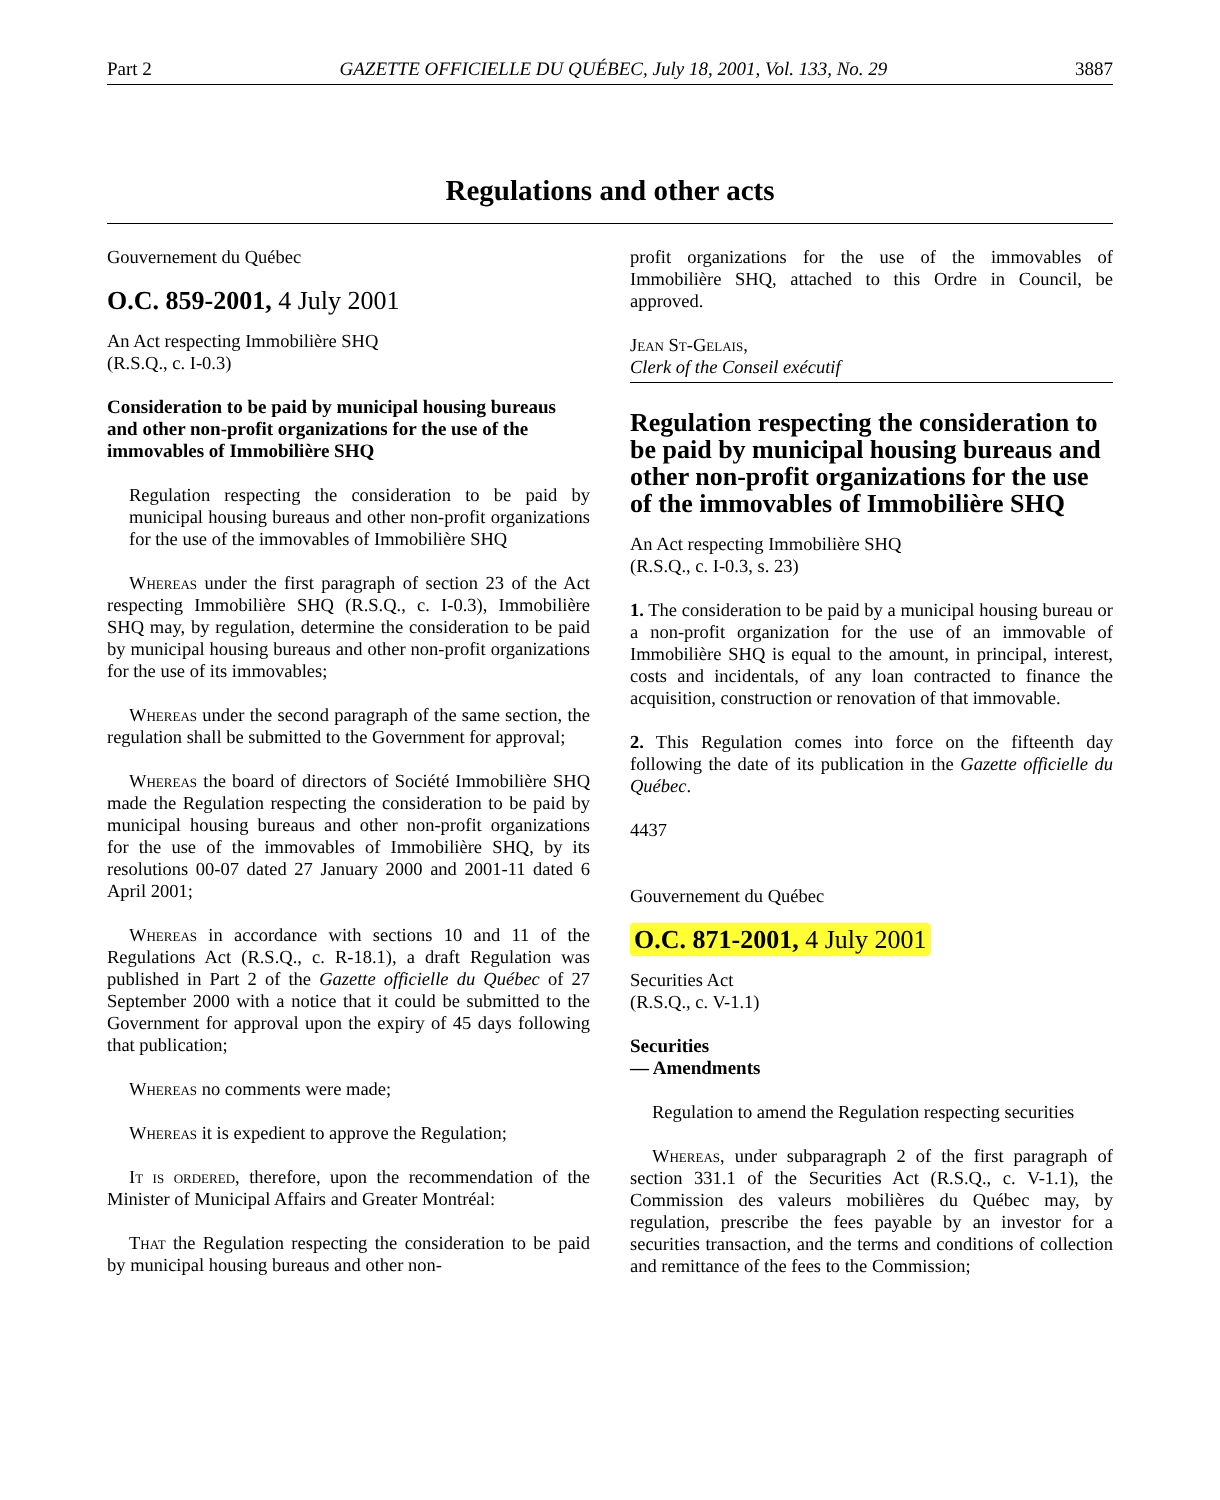Part 2 GAZETTE OFFICIELLE DU QUÉBEC, July 18, 2001, Vol. 133, No. 29 3887
Regulations and other acts
Gouvernement du Québec
O.C. 859-2001, 4 July 2001
An Act respecting Immobilière SHQ
(R.S.Q., c. I-0.3)
Consideration to be paid by municipal housing bureaus and other non-profit organizations for the use of the immovables of Immobilière SHQ
Regulation respecting the consideration to be paid by municipal housing bureaus and other non-profit organizations for the use of the immovables of Immobilière SHQ
Whereas under the first paragraph of section 23 of the Act respecting Immobilière SHQ (R.S.Q., c. I-0.3), Immobilière SHQ may, by regulation, determine the consideration to be paid by municipal housing bureaus and other non-profit organizations for the use of its immovables;
Whereas under the second paragraph of the same section, the regulation shall be submitted to the Government for approval;
Whereas the board of directors of Société Immobilière SHQ made the Regulation respecting the consideration to be paid by municipal housing bureaus and other non-profit organizations for the use of the immovables of Immobilière SHQ, by its resolutions 00-07 dated 27 January 2000 and 2001-11 dated 6 April 2001;
Whereas in accordance with sections 10 and 11 of the Regulations Act (R.S.Q., c. R-18.1), a draft Regulation was published in Part 2 of the Gazette officielle du Québec of 27 September 2000 with a notice that it could be submitted to the Government for approval upon the expiry of 45 days following that publication;
Whereas no comments were made;
Whereas it is expedient to approve the Regulation;
It is ordered, therefore, upon the recommendation of the Minister of Municipal Affairs and Greater Montréal:
That the Regulation respecting the consideration to be paid by municipal housing bureaus and other non-
profit organizations for the use of the immovables of Immobilière SHQ, attached to this Ordre in Council, be approved.
Jean St-Gelais,
Clerk of the Conseil exécutif
Regulation respecting the consideration to be paid by municipal housing bureaus and other non-profit organizations for the use of the immovables of Immobilière SHQ
An Act respecting Immobilière SHQ
(R.S.Q., c. I-0.3, s. 23)
1. The consideration to be paid by a municipal housing bureau or a non-profit organization for the use of an immovable of Immobilière SHQ is equal to the amount, in principal, interest, costs and incidentals, of any loan contracted to finance the acquisition, construction or renovation of that immovable.
2. This Regulation comes into force on the fifteenth day following the date of its publication in the Gazette officielle du Québec.
4437
Gouvernement du Québec
O.C. 871-2001, 4 July 2001
Securities Act
(R.S.Q., c. V-1.1)
Securities
— Amendments
Regulation to amend the Regulation respecting securities
Whereas, under subparagraph 2 of the first paragraph of section 331.1 of the Securities Act (R.S.Q., c. V-1.1), the Commission des valeurs mobilières du Québec may, by regulation, prescribe the fees payable by an investor for a securities transaction, and the terms and conditions of collection and remittance of the fees to the Commission;